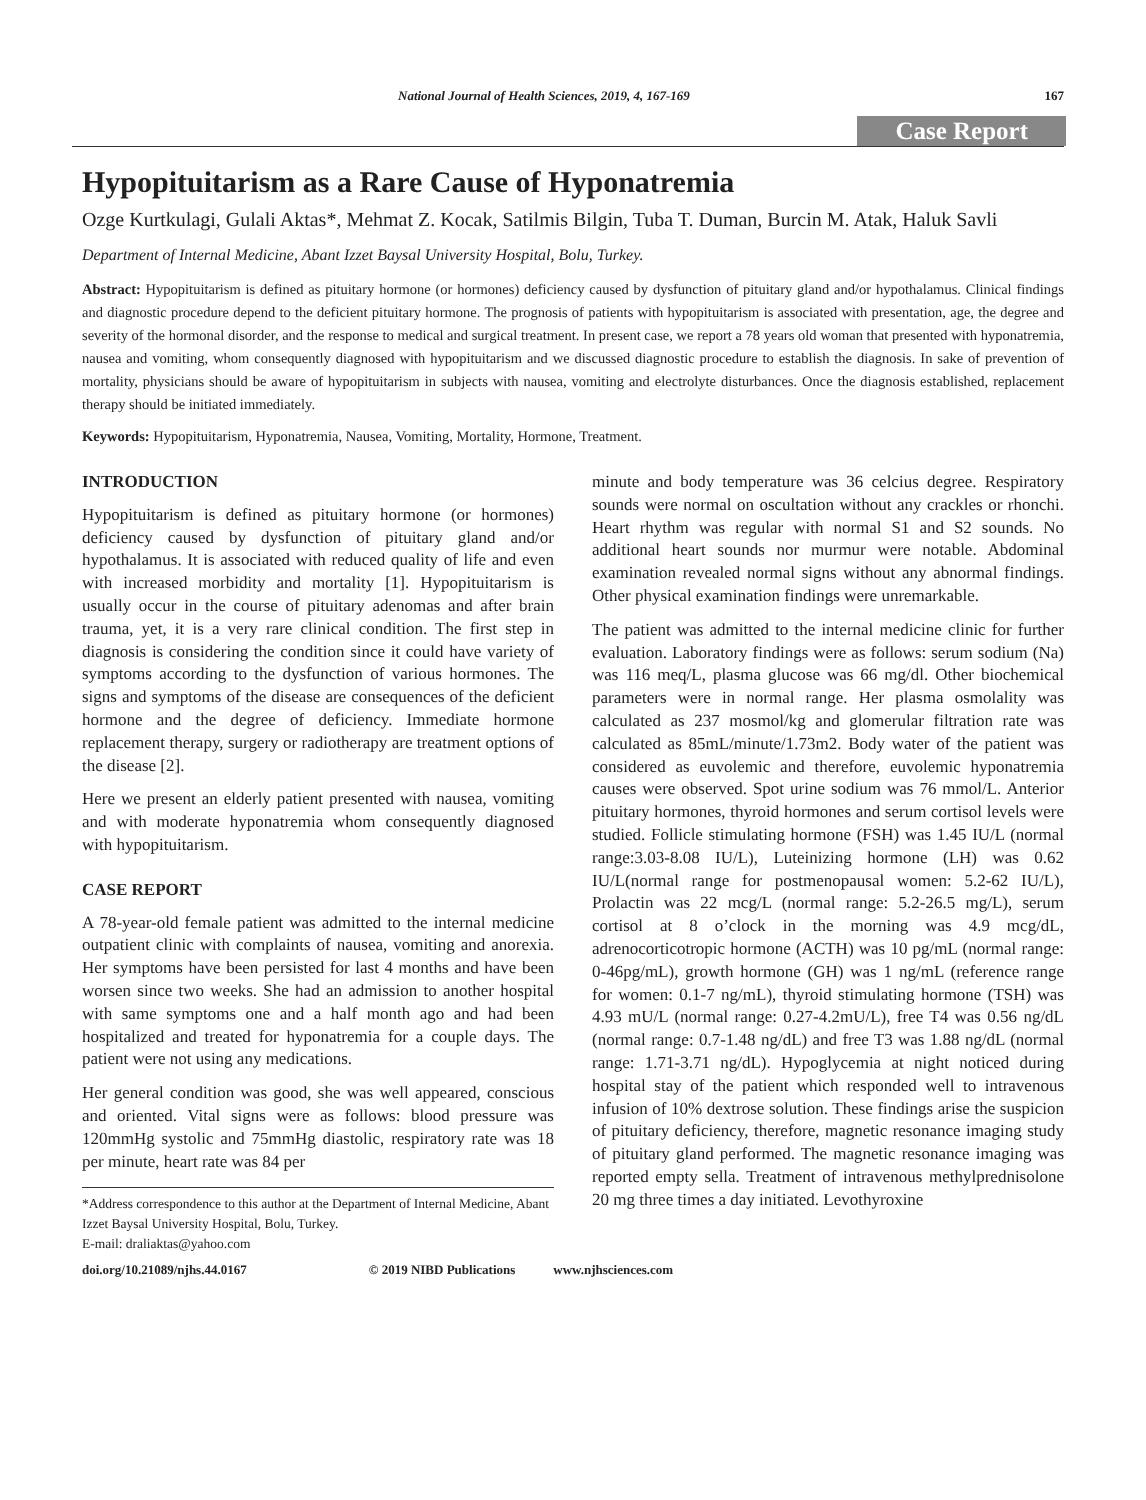National Journal of Health Sciences, 2019, 4, 167-169 167
Case Report
Hypopituitarism as a Rare Cause of Hyponatremia
Ozge Kurtkulagi, Gulali Aktas*, Mehmat Z. Kocak, Satilmis Bilgin, Tuba T. Duman, Burcin M. Atak, Haluk Savli
Department of Internal Medicine, Abant Izzet Baysal University Hospital, Bolu, Turkey.
Abstract: Hypopituitarism is defined as pituitary hormone (or hormones) deficiency caused by dysfunction of pituitary gland and/or hypothalamus. Clinical findings and diagnostic procedure depend to the deficient pituitary hormone. The prognosis of patients with hypopituitarism is associated with presentation, age, the degree and severity of the hormonal disorder, and the response to medical and surgical treatment. In present case, we report a 78 years old woman that presented with hyponatremia, nausea and vomiting, whom consequently diagnosed with hypopituitarism and we discussed diagnostic procedure to establish the diagnosis. In sake of prevention of mortality, physicians should be aware of hypopituitarism in subjects with nausea, vomiting and electrolyte disturbances. Once the diagnosis established, replacement therapy should be initiated immediately.
Keywords: Hypopituitarism, Hyponatremia, Nausea, Vomiting, Mortality, Hormone, Treatment.
INTRODUCTION
Hypopituitarism is defined as pituitary hormone (or hormones) deficiency caused by dysfunction of pituitary gland and/or hypothalamus. It is associated with reduced quality of life and even with increased morbidity and mortality [1]. Hypopituitarism is usually occur in the course of pituitary adenomas and after brain trauma, yet, it is a very rare clinical condition. The first step in diagnosis is considering the condition since it could have variety of symptoms according to the dysfunction of various hormones. The signs and symptoms of the disease are consequences of the deficient hormone and the degree of deficiency. Immediate hormone replacement therapy, surgery or radiotherapy are treatment options of the disease [2].
Here we present an elderly patient presented with nausea, vomiting and with moderate hyponatremia whom consequently diagnosed with hypopituitarism.
CASE REPORT
A 78-year-old female patient was admitted to the internal medicine outpatient clinic with complaints of nausea, vomiting and anorexia. Her symptoms have been persisted for last 4 months and have been worsen since two weeks. She had an admission to another hospital with same symptoms one and a half month ago and had been hospitalized and treated for hyponatremia for a couple days. The patient were not using any medications.
Her general condition was good, she was well appeared, conscious and oriented. Vital signs were as follows: blood pressure was 120mmHg systolic and 75mmHg diastolic, respiratory rate was 18 per minute, heart rate was 84 per
*Address correspondence to this author at the Department of Internal Medicine, Abant Izzet Baysal University Hospital, Bolu, Turkey.
E-mail: draliaktas@yahoo.com
minute and body temperature was 36 celcius degree. Respiratory sounds were normal on oscultation without any crackles or rhonchi. Heart rhythm was regular with normal S1 and S2 sounds. No additional heart sounds nor murmur were notable. Abdominal examination revealed normal signs without any abnormal findings. Other physical examination findings were unremarkable.
The patient was admitted to the internal medicine clinic for further evaluation. Laboratory findings were as follows: serum sodium (Na) was 116 meq/L, plasma glucose was 66 mg/dl. Other biochemical parameters were in normal range. Her plasma osmolality was calculated as 237 mosmol/kg and glomerular filtration rate was calculated as 85mL/minute/1.73m2. Body water of the patient was considered as euvolemic and therefore, euvolemic hyponatremia causes were observed. Spot urine sodium was 76 mmol/L. Anterior pituitary hormones, thyroid hormones and serum cortisol levels were studied. Follicle stimulating hormone (FSH) was 1.45 IU/L (normal range:3.03-8.08 IU/L), Luteinizing hormone (LH) was 0.62 IU/L(normal range for postmenopausal women: 5.2-62 IU/L), Prolactin was 22 mcg/L (normal range: 5.2-26.5 mg/L), serum cortisol at 8 o’clock in the morning was 4.9 mcg/dL, adrenocorticotropic hormone (ACTH) was 10 pg/mL (normal range: 0-46pg/mL), growth hormone (GH) was 1 ng/mL (reference range for women: 0.1-7 ng/mL), thyroid stimulating hormone (TSH) was 4.93 mU/L (normal range: 0.27-4.2mU/L), free T4 was 0.56 ng/dL (normal range: 0.7-1.48 ng/dL) and free T3 was 1.88 ng/dL (normal range: 1.71-3.71 ng/dL). Hypoglycemia at night noticed during hospital stay of the patient which responded well to intravenous infusion of 10% dextrose solution. These findings arise the suspicion of pituitary deficiency, therefore, magnetic resonance imaging study of pituitary gland performed. The magnetic resonance imaging was reported empty sella. Treatment of intravenous methylprednisolone 20 mg three times a day initiated. Levothyroxine
doi.org/10.21089/njhs.44.0167 © 2019 NIBD Publications www.njhsciences.com